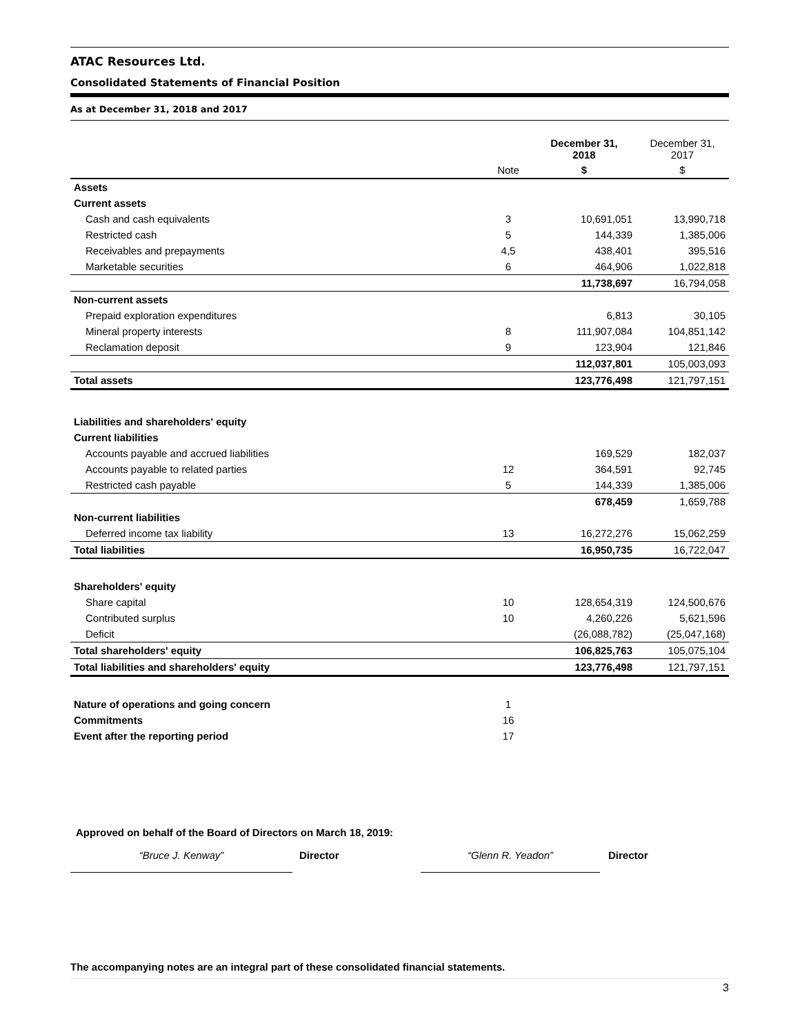ATAC Resources Ltd.
Consolidated Statements of Financial Position
As at December 31, 2018 and 2017
| | | December 31, 2018 | December 31, 2017 |
| --- | --- | --- | --- |
| | Note | $ | $ |
| Assets | | | |
| Current assets | | | |
| Cash and cash equivalents | 3 | 10,691,051 | 13,990,718 |
| Restricted cash | 5 | 144,339 | 1,385,006 |
| Receivables and prepayments | 4,5 | 438,401 | 395,516 |
| Marketable securities | 6 | 464,906 | 1,022,818 |
| | | 11,738,697 | 16,794,058 |
| Non-current assets | | | |
| Prepaid exploration expenditures | | 6,813 | 30,105 |
| Mineral property interests | 8 | 111,907,084 | 104,851,142 |
| Reclamation deposit | 9 | 123,904 | 121,846 |
| | | 112,037,801 | 105,003,093 |
| Total assets | | 123,776,498 | 121,797,151 |
| Liabilities and shareholders' equity | | | |
| Current liabilities | | | |
| Accounts payable and accrued liabilities | | 169,529 | 182,037 |
| Accounts payable to related parties | 12 | 364,591 | 92,745 |
| Restricted cash payable | 5 | 144,339 | 1,385,006 |
| | | 678,459 | 1,659,788 |
| Non-current liabilities | | | |
| Deferred income tax liability | 13 | 16,272,276 | 15,062,259 |
| Total liabilities | | 16,950,735 | 16,722,047 |
| Shareholders' equity | | | |
| Share capital | 10 | 128,654,319 | 124,500,676 |
| Contributed surplus | 10 | 4,260,226 | 5,621,596 |
| Deficit | | (26,088,782) | (25,047,168) |
| Total shareholders' equity | | 106,825,763 | 105,075,104 |
| Total liabilities and shareholders' equity | | 123,776,498 | 121,797,151 |
| Nature of operations and going concern | 1 | | |
| Commitments | 16 | | |
| Event after the reporting period | 17 | | |
Approved on behalf of the Board of Directors on March 18, 2019:
“Bruce J. Kenway” Director “Glenn R. Yeadon” Director
The accompanying notes are an integral part of these consolidated financial statements.
3